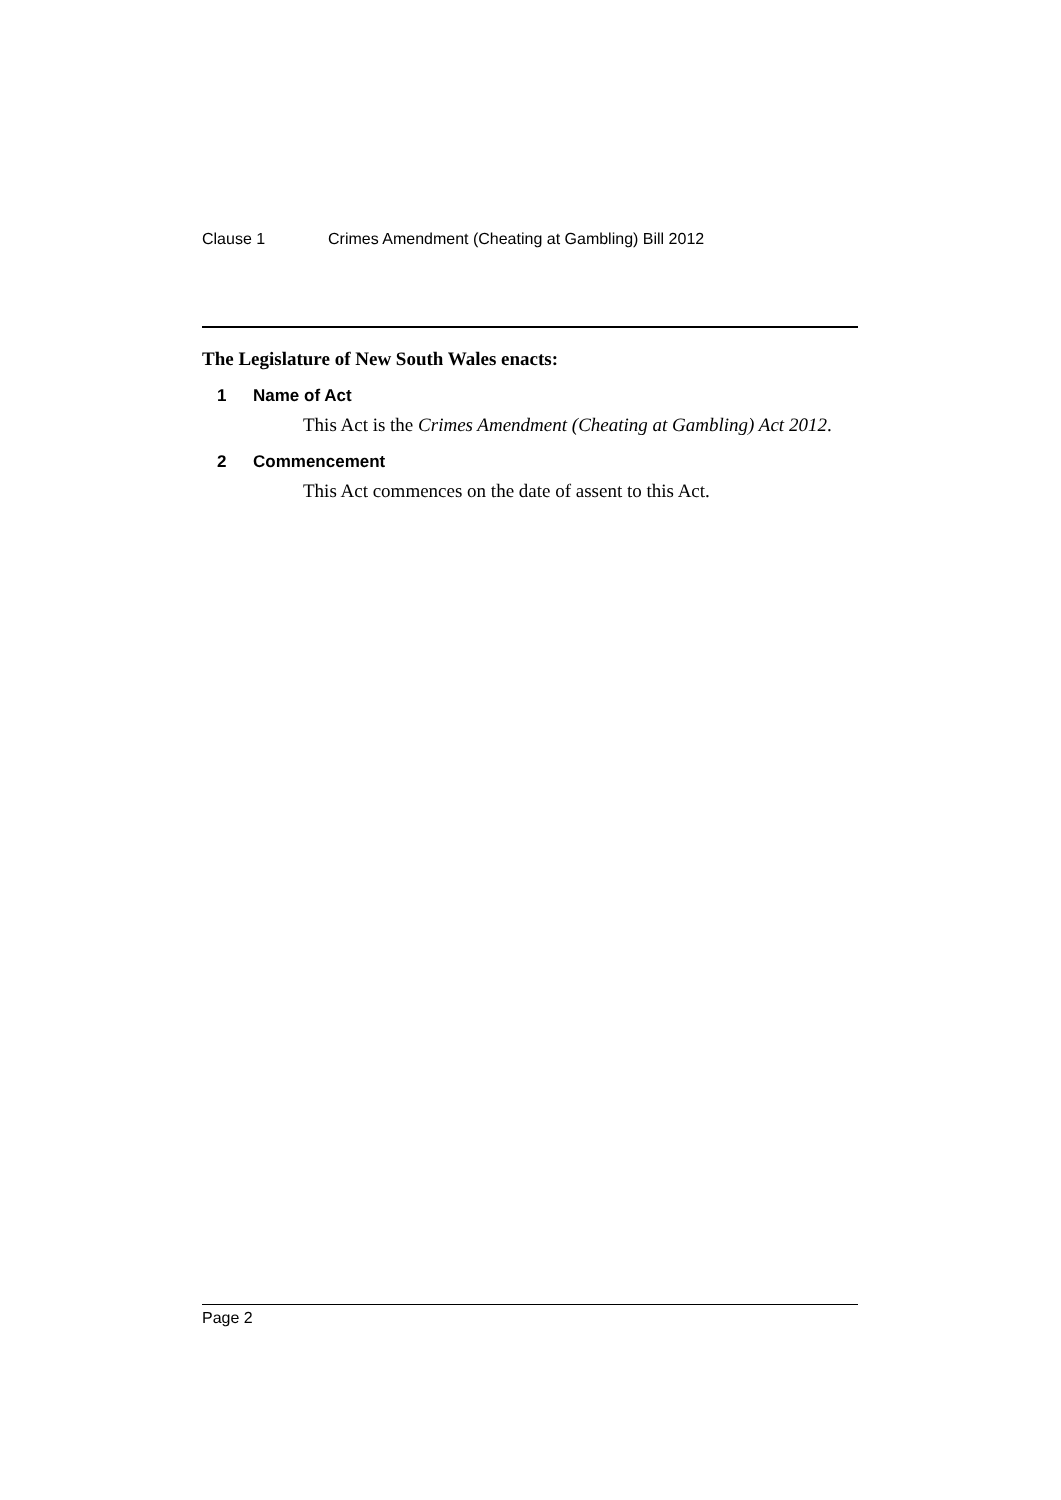Clause 1 Crimes Amendment (Cheating at Gambling) Bill 2012
The Legislature of New South Wales enacts:
1 Name of Act
This Act is the Crimes Amendment (Cheating at Gambling) Act 2012.
2 Commencement
This Act commences on the date of assent to this Act.
Page 2